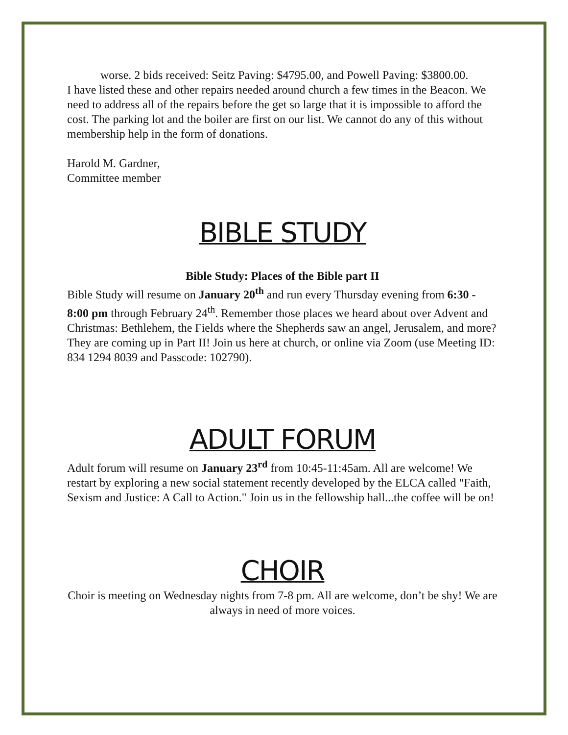worse. 2 bids received: Seitz Paving: $4795.00, and Powell Paving: $3800.00.
I have listed these and other repairs needed around church a few times in the Beacon. We need to address all of the repairs before the get so large that it is impossible to afford the cost. The parking lot and the boiler are first on our list. We cannot do any of this without membership help in the form of donations.
Harold M. Gardner,
Committee member
BIBLE STUDY
Bible Study: Places of the Bible part II
Bible Study will resume on January 20<sup>th</sup> and run every Thursday evening from 6:30 - 8:00 pm through February 24<sup>th</sup>. Remember those places we heard about over Advent and Christmas: Bethlehem, the Fields where the Shepherds saw an angel, Jerusalem, and more? They are coming up in Part II! Join us here at church, or online via Zoom (use Meeting ID: 834 1294 8039 and Passcode: 102790).
ADULT FORUM
Adult forum will resume on January 23<sup>rd</sup> from 10:45-11:45am. All are welcome! We restart by exploring a new social statement recently developed by the ELCA called "Faith, Sexism and Justice: A Call to Action." Join us in the fellowship hall...the coffee will be on!
CHOIR
Choir is meeting on Wednesday nights from 7-8 pm. All are welcome, don’t be shy! We are always in need of more voices.